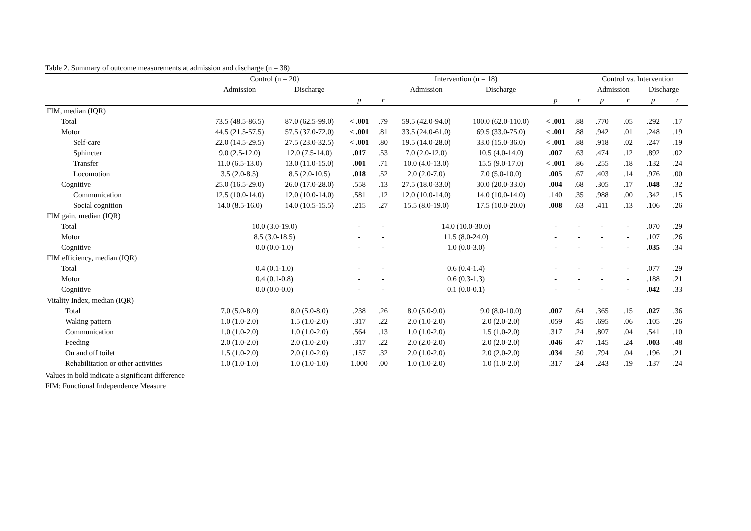Table 2. Summary of outcome measurements at admission and discharge (n = 38)
| | Control (n = 20) | | | | Intervention (n = 18) | | | | Control vs. Intervention | | | |
| --- | --- | --- | --- | --- | --- | --- | --- | --- | --- | --- | --- | --- |
| | Admission | Discharge | | | Admission | Discharge | | | Admission | | Discharge | |
| | | | p | r | | | p | r | p | r | p | r |
| FIM, median (IQR) | | | | | | | | | | | | |
| Total | 73.5 (48.5-86.5) | 87.0 (62.5-99.0) | < .001 | .79 | 59.5 (42.0-94.0) | 100.0 (62.0-110.0) | < .001 | .88 | .770 | .05 | .292 | .17 |
| Motor | 44.5 (21.5-57.5) | 57.5 (37.0-72.0) | < .001 | .81 | 33.5 (24.0-61.0) | 69.5 (33.0-75.0) | < .001 | .88 | .942 | .01 | .248 | .19 |
| Self-care | 22.0 (14.5-29.5) | 27.5 (23.0-32.5) | < .001 | .80 | 19.5 (14.0-28.0) | 33.0 (15.0-36.0) | < .001 | .88 | .918 | .02 | .247 | .19 |
| Sphincter | 9.0 (2.5-12.0) | 12.0 (7.5-14.0) | .017 | .53 | 7.0 (2.0-12.0) | 10.5 (4.0-14.0) | .007 | .63 | .474 | .12 | .892 | .02 |
| Transfer | 11.0 (6.5-13.0) | 13.0 (11.0-15.0) | .001 | .71 | 10.0 (4.0-13.0) | 15.5 (9.0-17.0) | < .001 | .86 | .255 | .18 | .132 | .24 |
| Locomotion | 3.5 (2.0-8.5) | 8.5 (2.0-10.5) | .018 | .52 | 2.0 (2.0-7.0) | 7.0 (5.0-10.0) | .005 | .67 | .403 | .14 | .976 | .00 |
| Cognitive | 25.0 (16.5-29.0) | 26.0 (17.0-28.0) | .558 | .13 | 27.5 (18.0-33.0) | 30.0 (20.0-33.0) | .004 | .68 | .305 | .17 | .048 | .32 |
| Communication | 12.5 (10.0-14.0) | 12.0 (10.0-14.0) | .581 | .12 | 12.0 (10.0-14.0) | 14.0 (10.0-14.0) | .140 | .35 | .988 | .00 | .342 | .15 |
| Social cognition | 14.0 (8.5-16.0) | 14.0 (10.5-15.5) | .215 | .27 | 15.5 (8.0-19.0) | 17.5 (10.0-20.0) | .008 | .63 | .411 | .13 | .106 | .26 |
| FIM gain, median (IQR) | | | | | | | | | | | | |
| Total | 10.0 (3.0-19.0) | | - | - | 14.0 (10.0-30.0) | | - | - | - | - | .070 | .29 |
| Motor | 8.5 (3.0-18.5) | | - | - | 11.5 (8.0-24.0) | | - | - | - | - | .107 | .26 |
| Cognitive | 0.0 (0.0-1.0) | | - | - | 1.0 (0.0-3.0) | | - | - | - | - | .035 | .34 |
| FIM efficiency, median (IQR) | | | | | | | | | | | | |
| Total | 0.4 (0.1-1.0) | | - | - | 0.6 (0.4-1.4) | | - | - | - | - | .077 | .29 |
| Motor | 0.4 (0.1-0.8) | | - | - | 0.6 (0.3-1.3) | | - | - | - | - | .188 | .21 |
| Cognitive | 0.0 (0.0-0.0) | | - | - | 0.1 (0.0-0.1) | | - | - | - | - | .042 | .33 |
| Vitality Index, median (IQR) | | | | | | | | | | | | |
| Total | 7.0 (5.0-8.0) | 8.0 (5.0-8.0) | .238 | .26 | 8.0 (5.0-9.0) | 9.0 (8.0-10.0) | .007 | .64 | .365 | .15 | .027 | .36 |
| Waking pattern | 1.0 (1.0-2.0) | 1.5 (1.0-2.0) | .317 | .22 | 2.0 (1.0-2.0) | 2.0 (2.0-2.0) | .059 | .45 | .695 | .06 | .105 | .26 |
| Communication | 1.0 (1.0-2.0) | 1.0 (1.0-2.0) | .564 | .13 | 1.0 (1.0-2.0) | 1.5 (1.0-2.0) | .317 | .24 | .807 | .04 | .541 | .10 |
| Feeding | 2.0 (1.0-2.0) | 2.0 (1.0-2.0) | .317 | .22 | 2.0 (2.0-2.0) | 2.0 (2.0-2.0) | .046 | .47 | .145 | .24 | .003 | .48 |
| On and off toilet | 1.5 (1.0-2.0) | 2.0 (1.0-2.0) | .157 | .32 | 2.0 (1.0-2.0) | 2.0 (2.0-2.0) | .034 | .50 | .794 | .04 | .196 | .21 |
| Rehabilitation or other activities | 1.0 (1.0-1.0) | 1.0 (1.0-1.0) | 1.000 | .00 | 1.0 (1.0-2.0) | 1.0 (1.0-2.0) | .317 | .24 | .243 | .19 | .137 | .24 |
Values in bold indicate a significant difference
FIM: Functional Independence Measure